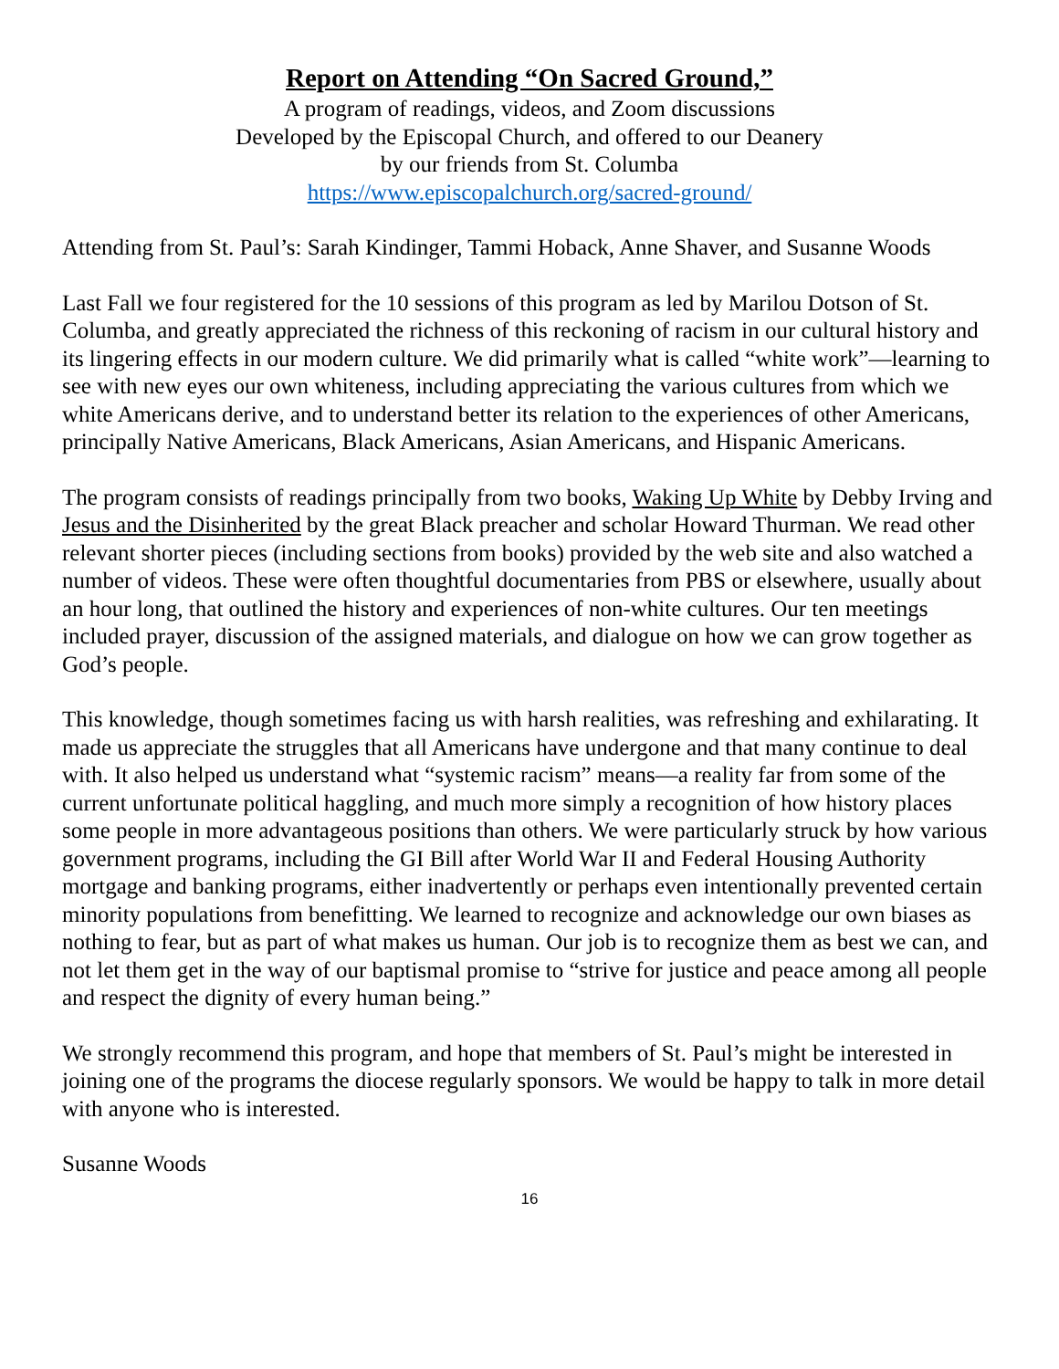Report on Attending “On Sacred Ground,”
A program of readings, videos, and Zoom discussions
Developed by the Episcopal Church, and offered to our Deanery
by our friends from St. Columba
https://www.episcopalchurch.org/sacred-ground/
Attending from St. Paul’s: Sarah Kindinger, Tammi Hoback, Anne Shaver, and Susanne Woods
Last Fall we four registered for the 10 sessions of this program as led by Marilou Dotson of St. Columba, and greatly appreciated the richness of this reckoning of racism in our cultural history and its lingering effects in our modern culture. We did primarily what is called “white work”—learning to see with new eyes our own whiteness, including appreciating the various cultures from which we white Americans derive, and to understand better its relation to the experiences of other Americans, principally Native Americans, Black Americans, Asian Americans, and Hispanic Americans.
The program consists of readings principally from two books, Waking Up White by Debby Irving and Jesus and the Disinherited by the great Black preacher and scholar Howard Thurman. We read other relevant shorter pieces (including sections from books) provided by the web site and also watched a number of videos. These were often thoughtful documentaries from PBS or elsewhere, usually about an hour long, that outlined the history and experiences of non-white cultures. Our ten meetings included prayer, discussion of the assigned materials, and dialogue on how we can grow together as God’s people.
This knowledge, though sometimes facing us with harsh realities, was refreshing and exhilarating. It made us appreciate the struggles that all Americans have undergone and that many continue to deal with. It also helped us understand what “systemic racism” means—a reality far from some of the current unfortunate political haggling, and much more simply a recognition of how history places some people in more advantageous positions than others. We were particularly struck by how various government programs, including the GI Bill after World War II and Federal Housing Authority mortgage and banking programs, either inadvertently or perhaps even intentionally prevented certain minority populations from benefitting. We learned to recognize and acknowledge our own biases as nothing to fear, but as part of what makes us human. Our job is to recognize them as best we can, and not let them get in the way of our baptismal promise to “strive for justice and peace among all people and respect the dignity of every human being.”
We strongly recommend this program, and hope that members of St. Paul’s might be interested in joining one of the programs the diocese regularly sponsors. We would be happy to talk in more detail with anyone who is interested.
Susanne Woods
16